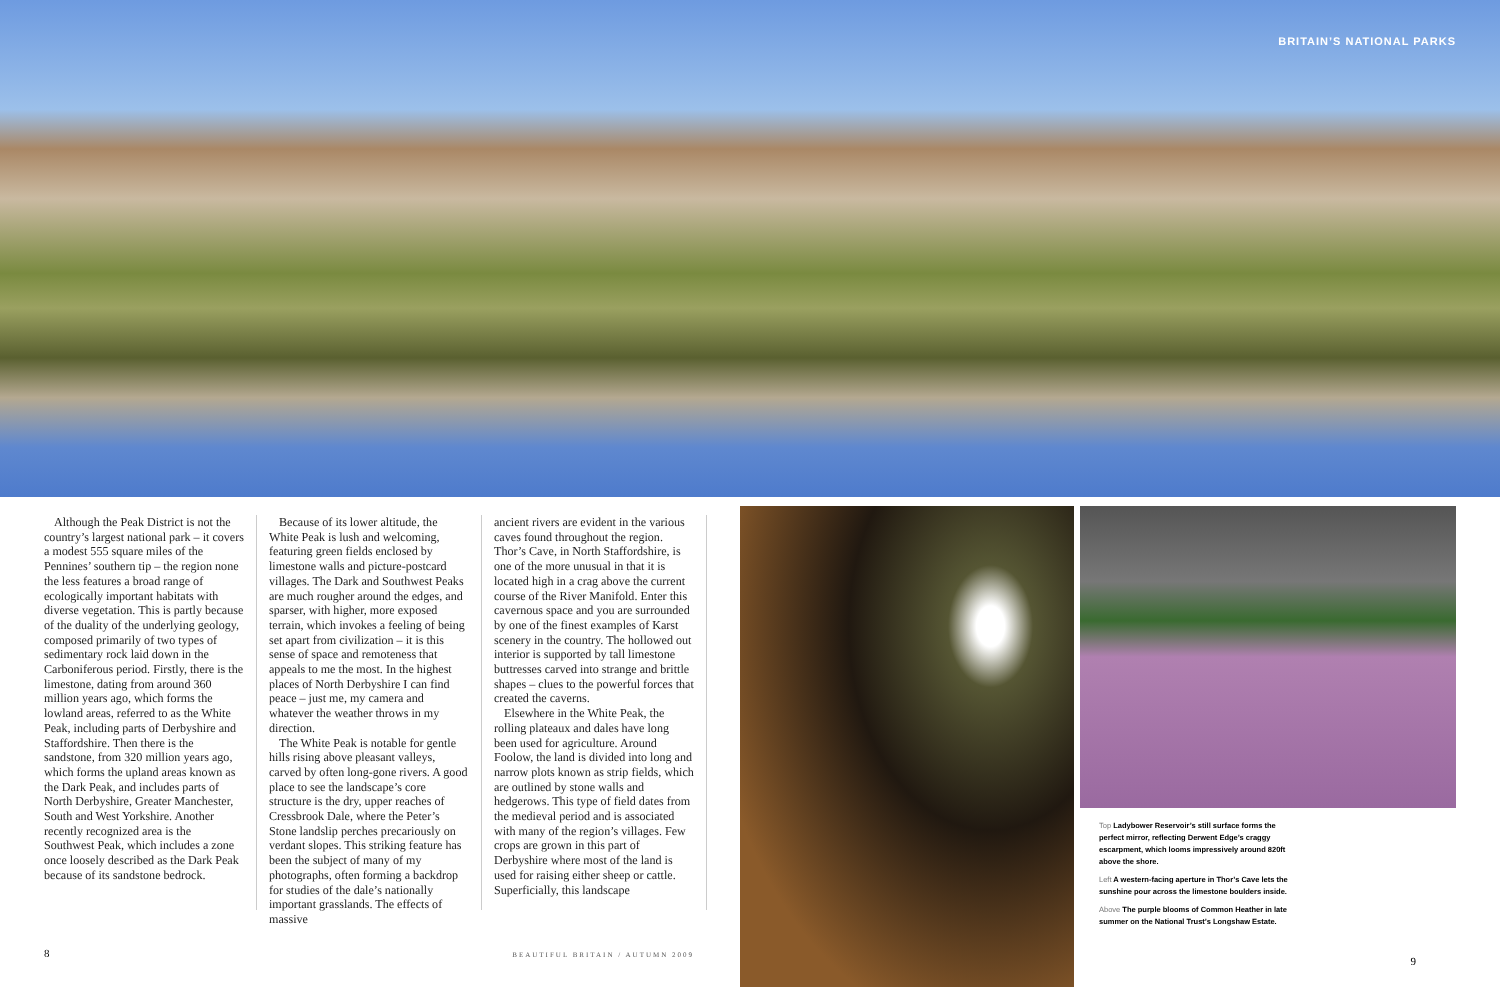BRITAIN’S NATIONAL PARKS
Although the Peak District is not the country’s largest national park – it covers a modest 555 square miles of the Pennines’ southern tip – the region none the less features a broad range of ecologically important habitats with diverse vegetation. This is partly because of the duality of the underlying geology, composed primarily of two types of sedimentary rock laid down in the Carboniferous period. Firstly, there is the limestone, dating from around 360 million years ago, which forms the lowland areas, referred to as the White Peak, including parts of Derbyshire and Staffordshire. Then there is the sandstone, from 320 million years ago, which forms the upland areas known as the Dark Peak, and includes parts of North Derbyshire, Greater Manchester, South and West Yorkshire. Another recently recognized area is the Southwest Peak, which includes a zone once loosely described as the Dark Peak because of its sandstone bedrock.
Because of its lower altitude, the White Peak is lush and welcoming, featuring green fields enclosed by limestone walls and picture-postcard villages. The Dark and Southwest Peaks are much rougher around the edges, and sparser, with higher, more exposed terrain, which invokes a feeling of being set apart from civilization – it is this sense of space and remoteness that appeals to me the most. In the highest places of North Derbyshire I can find peace – just me, my camera and whatever the weather throws in my direction.
The White Peak is notable for gentle hills rising above pleasant valleys, carved by often long-gone rivers. A good place to see the landscape’s core structure is the dry, upper reaches of Cressbrook Dale, where the Peter’s Stone landslip perches precariously on verdant slopes. This striking feature has been the subject of many of my photographs, often forming a backdrop for studies of the dale’s nationally important grasslands. The effects of massive
ancient rivers are evident in the various caves found throughout the region. Thor’s Cave, in North Staffordshire, is one of the more unusual in that it is located high in a crag above the current course of the River Manifold. Enter this cavernous space and you are surrounded by one of the finest examples of Karst scenery in the country. The hollowed out interior is supported by tall limestone buttresses carved into strange and brittle shapes – clues to the powerful forces that created the caverns.
Elsewhere in the White Peak, the rolling plateaux and dales have long been used for agriculture. Around Foolow, the land is divided into long and narrow plots known as strip fields, which are outlined by stone walls and hedgerows. This type of field dates from the medieval period and is associated with many of the region’s villages. Few crops are grown in this part of Derbyshire where most of the land is used for raising either sheep or cattle. Superficially, this landscape
8
BEAUTIFUL BRITAIN / AUTUMN 2009
Top Ladybower Reservoir’s still surface forms the perfect mirror, reflecting Derwent Edge’s craggy escarpment, which looms impressively around 820ft above the shore.
Left A western-facing aperture in Thor’s Cave lets the sunshine pour across the limestone boulders inside.
Above The purple blooms of Common Heather in late summer on the National Trust’s Longshaw Estate.
9